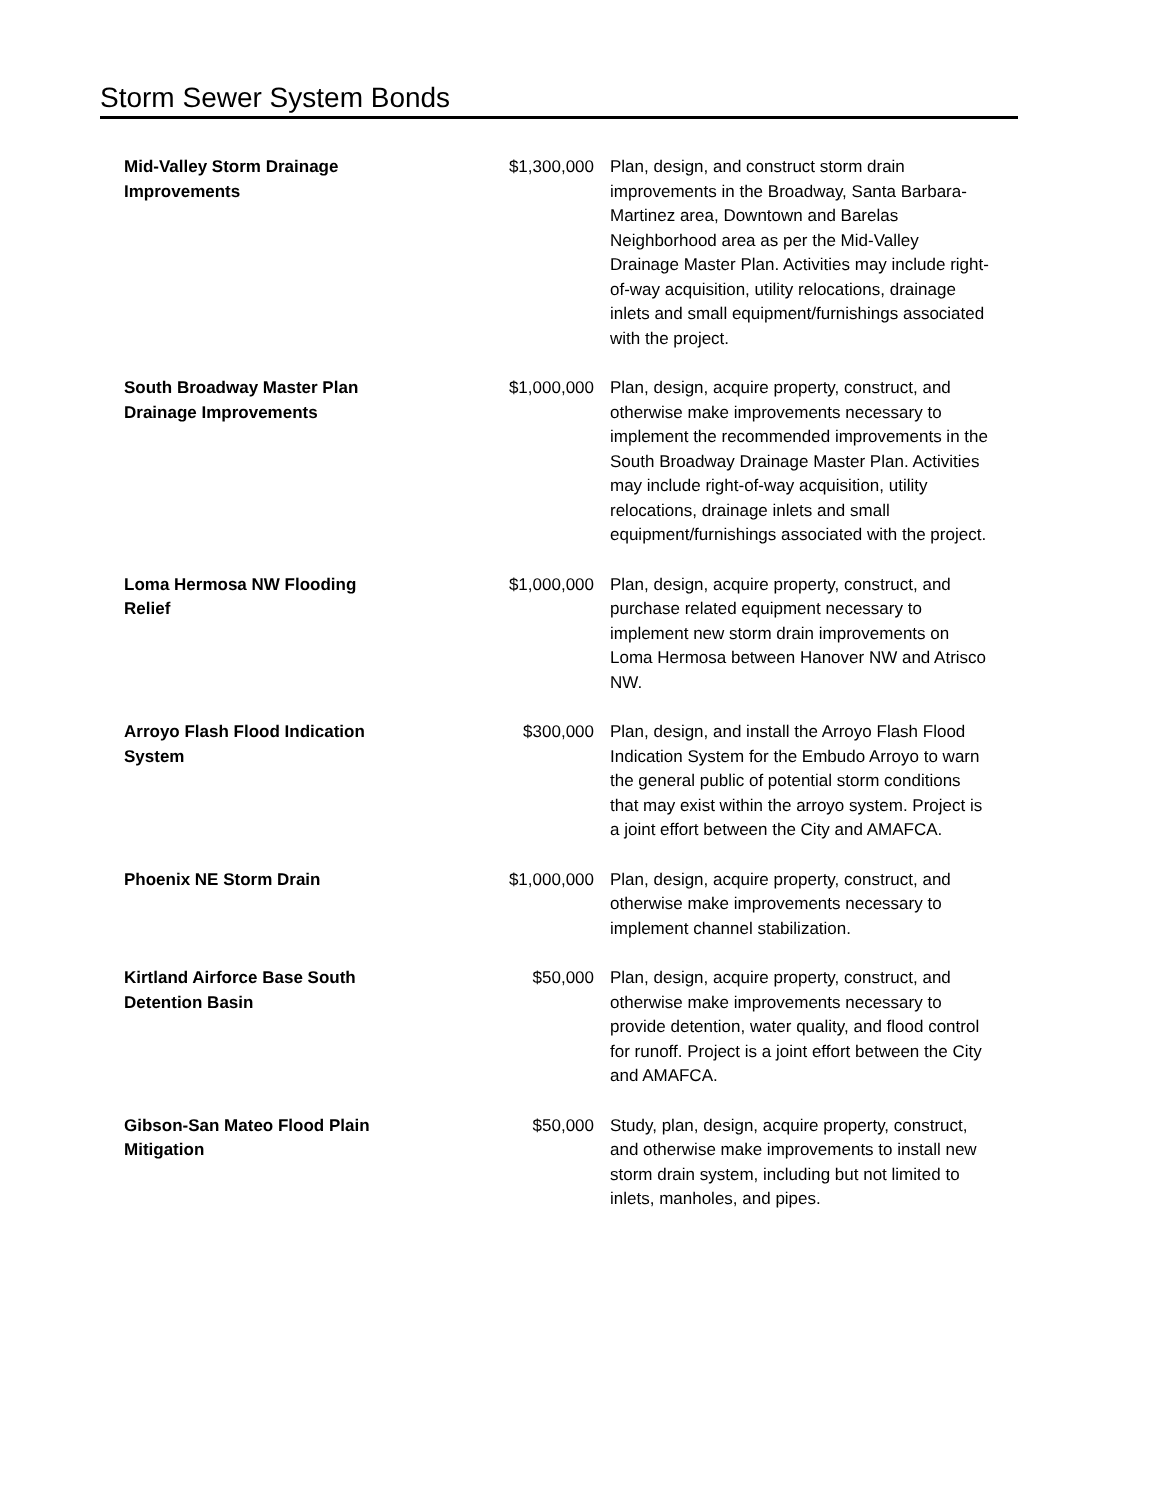Storm Sewer System Bonds
| Mid-Valley Storm Drainage Improvements | $1,300,000 | Plan, design, and construct storm drain improvements in the Broadway, Santa Barbara-Martinez area, Downtown and Barelas Neighborhood area as per the Mid-Valley Drainage Master Plan. Activities may include right-of-way acquisition, utility relocations, drainage inlets and small equipment/furnishings associated with the project. |
| South Broadway Master Plan Drainage Improvements | $1,000,000 | Plan, design, acquire property, construct, and otherwise make improvements necessary to implement the recommended improvements in the South Broadway Drainage Master Plan. Activities may include right-of-way acquisition, utility relocations, drainage inlets and small equipment/furnishings associated with the project. |
| Loma Hermosa NW Flooding Relief | $1,000,000 | Plan, design, acquire property, construct, and purchase related equipment necessary to implement new storm drain improvements on Loma Hermosa between Hanover NW and Atrisco NW. |
| Arroyo Flash Flood Indication System | $300,000 | Plan, design, and install the Arroyo Flash Flood Indication System for the Embudo Arroyo to warn the general public of potential storm conditions that may exist within the arroyo system. Project is a joint effort between the City and AMAFCA. |
| Phoenix NE Storm Drain | $1,000,000 | Plan, design, acquire property, construct, and otherwise make improvements necessary to implement channel stabilization. |
| Kirtland Airforce Base South Detention Basin | $50,000 | Plan, design, acquire property, construct, and otherwise make improvements necessary to provide detention, water quality, and flood control for runoff. Project is a joint effort between the City and AMAFCA. |
| Gibson-San Mateo Flood Plain Mitigation | $50,000 | Study, plan, design, acquire property, construct, and otherwise make improvements to install new storm drain system, including but not limited to inlets, manholes, and pipes. |